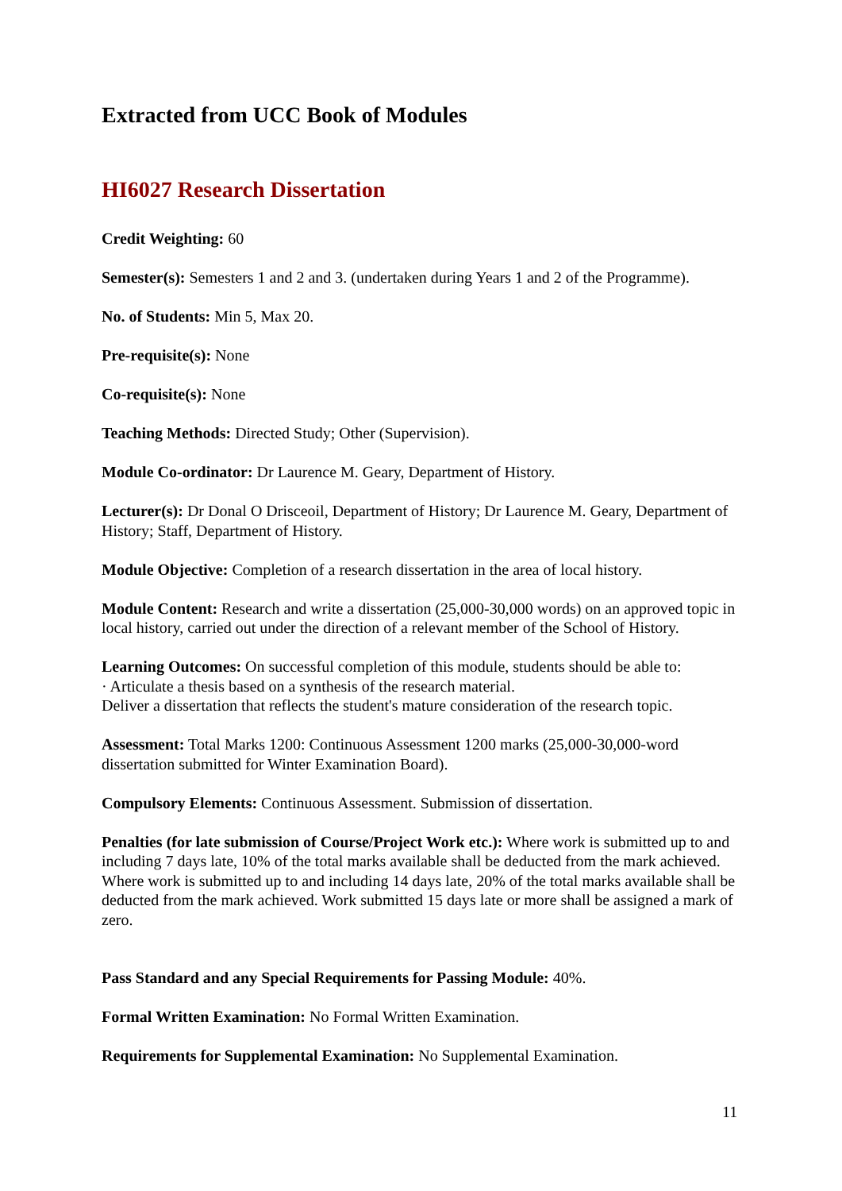Extracted from UCC Book of Modules
HI6027 Research Dissertation
Credit Weighting: 60
Semester(s): Semesters 1 and 2 and 3. (undertaken during Years 1 and 2 of the Programme).
No. of Students: Min 5, Max 20.
Pre-requisite(s): None
Co-requisite(s): None
Teaching Methods: Directed Study; Other (Supervision).
Module Co-ordinator: Dr Laurence M. Geary, Department of History.
Lecturer(s): Dr Donal O Drisceoil, Department of History; Dr Laurence M. Geary, Department of History; Staff, Department of History.
Module Objective: Completion of a research dissertation in the area of local history.
Module Content: Research and write a dissertation (25,000-30,000 words) on an approved topic in local history, carried out under the direction of a relevant member of the School of History.
Learning Outcomes: On successful completion of this module, students should be able to:
· Articulate a thesis based on a synthesis of the research material.
Deliver a dissertation that reflects the student's mature consideration of the research topic.
Assessment: Total Marks 1200: Continuous Assessment 1200 marks (25,000-30,000-word dissertation submitted for Winter Examination Board).
Compulsory Elements: Continuous Assessment. Submission of dissertation.
Penalties (for late submission of Course/Project Work etc.): Where work is submitted up to and including 7 days late, 10% of the total marks available shall be deducted from the mark achieved. Where work is submitted up to and including 14 days late, 20% of the total marks available shall be deducted from the mark achieved. Work submitted 15 days late or more shall be assigned a mark of zero.
Pass Standard and any Special Requirements for Passing Module: 40%.
Formal Written Examination: No Formal Written Examination.
Requirements for Supplemental Examination: No Supplemental Examination.
11